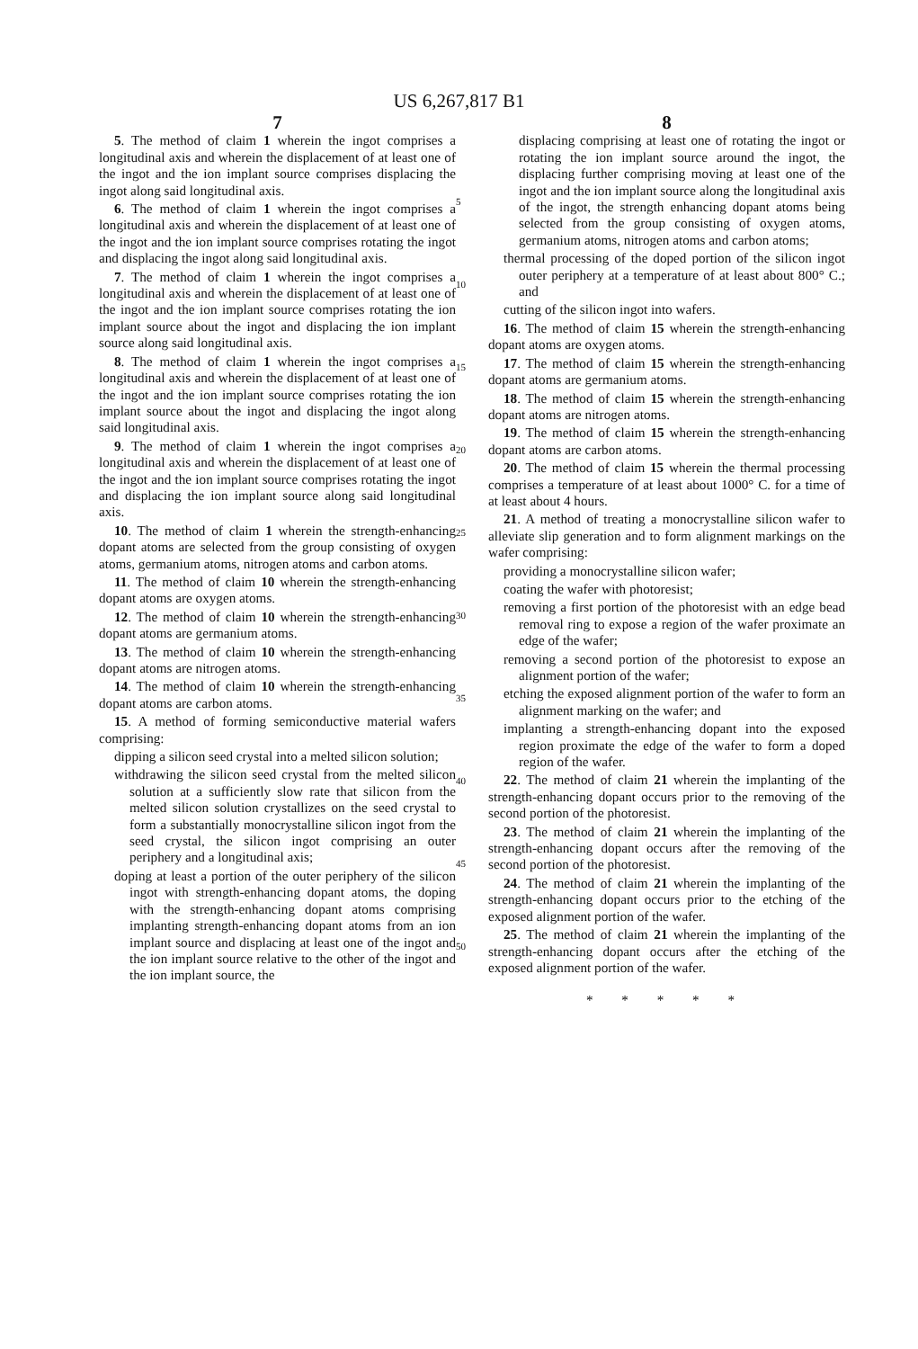US 6,267,817 B1
7
5. The method of claim 1 wherein the ingot comprises a longitudinal axis and wherein the displacement of at least one of the ingot and the ion implant source comprises displacing the ingot along said longitudinal axis.
6. The method of claim 1 wherein the ingot comprises a longitudinal axis and wherein the displacement of at least one of the ingot and the ion implant source comprises rotating the ingot and displacing the ingot along said longitudinal axis.
7. The method of claim 1 wherein the ingot comprises a longitudinal axis and wherein the displacement of at least one of the ingot and the ion implant source comprises rotating the ion implant source about the ingot and displacing the ion implant source along said longitudinal axis.
8. The method of claim 1 wherein the ingot comprises a longitudinal axis and wherein the displacement of at least one of the ingot and the ion implant source comprises rotating the ion implant source about the ingot and displacing the ingot along said longitudinal axis.
9. The method of claim 1 wherein the ingot comprises a longitudinal axis and wherein the displacement of at least one of the ingot and the ion implant source comprises rotating the ingot and displacing the ion implant source along said longitudinal axis.
10. The method of claim 1 wherein the strength-enhancing dopant atoms are selected from the group consisting of oxygen atoms, germanium atoms, nitrogen atoms and carbon atoms.
11. The method of claim 10 wherein the strength-enhancing dopant atoms are oxygen atoms.
12. The method of claim 10 wherein the strength-enhancing dopant atoms are germanium atoms.
13. The method of claim 10 wherein the strength-enhancing dopant atoms are nitrogen atoms.
14. The method of claim 10 wherein the strength-enhancing dopant atoms are carbon atoms.
15. A method of forming semiconductive material wafers comprising:
dipping a silicon seed crystal into a melted silicon solution;
withdrawing the silicon seed crystal from the melted silicon solution at a sufficiently slow rate that silicon from the melted silicon solution crystallizes on the seed crystal to form a substantially monocrystalline silicon ingot from the seed crystal, the silicon ingot comprising an outer periphery and a longitudinal axis;
doping at least a portion of the outer periphery of the silicon ingot with strength-enhancing dopant atoms, the doping with the strength-enhancing dopant atoms comprising implanting strength-enhancing dopant atoms from an ion implant source and displacing at least one of the ingot and the ion implant source relative to the other of the ingot and the ion implant source, the
5
10
15
20
25
30
35
40
45
50
8
displacing comprising at least one of rotating the ingot or rotating the ion implant source around the ingot, the displacing further comprising moving at least one of the ingot and the ion implant source along the longitudinal axis of the ingot, the strength enhancing dopant atoms being selected from the group consisting of oxygen atoms, germanium atoms, nitrogen atoms and carbon atoms;
thermal processing of the doped portion of the silicon ingot outer periphery at a temperature of at least about 800° C.; and
cutting of the silicon ingot into wafers.
16. The method of claim 15 wherein the strength-enhancing dopant atoms are oxygen atoms.
17. The method of claim 15 wherein the strength-enhancing dopant atoms are germanium atoms.
18. The method of claim 15 wherein the strength-enhancing dopant atoms are nitrogen atoms.
19. The method of claim 15 wherein the strength-enhancing dopant atoms are carbon atoms.
20. The method of claim 15 wherein the thermal processing comprises a temperature of at least about 1000° C. for a time of at least about 4 hours.
21. A method of treating a monocrystalline silicon wafer to alleviate slip generation and to form alignment markings on the wafer comprising:
providing a monocrystalline silicon wafer;
coating the wafer with photoresist;
removing a first portion of the photoresist with an edge bead removal ring to expose a region of the wafer proximate an edge of the wafer;
removing a second portion of the photoresist to expose an alignment portion of the wafer;
etching the exposed alignment portion of the wafer to form an alignment marking on the wafer; and
implanting a strength-enhancing dopant into the exposed region proximate the edge of the wafer to form a doped region of the wafer.
22. The method of claim 21 wherein the implanting of the strength-enhancing dopant occurs prior to the removing of the second portion of the photoresist.
23. The method of claim 21 wherein the implanting of the strength-enhancing dopant occurs after the removing of the second portion of the photoresist.
24. The method of claim 21 wherein the implanting of the strength-enhancing dopant occurs prior to the etching of the exposed alignment portion of the wafer.
25. The method of claim 21 wherein the implanting of the strength-enhancing dopant occurs after the etching of the exposed alignment portion of the wafer.
* * * * *